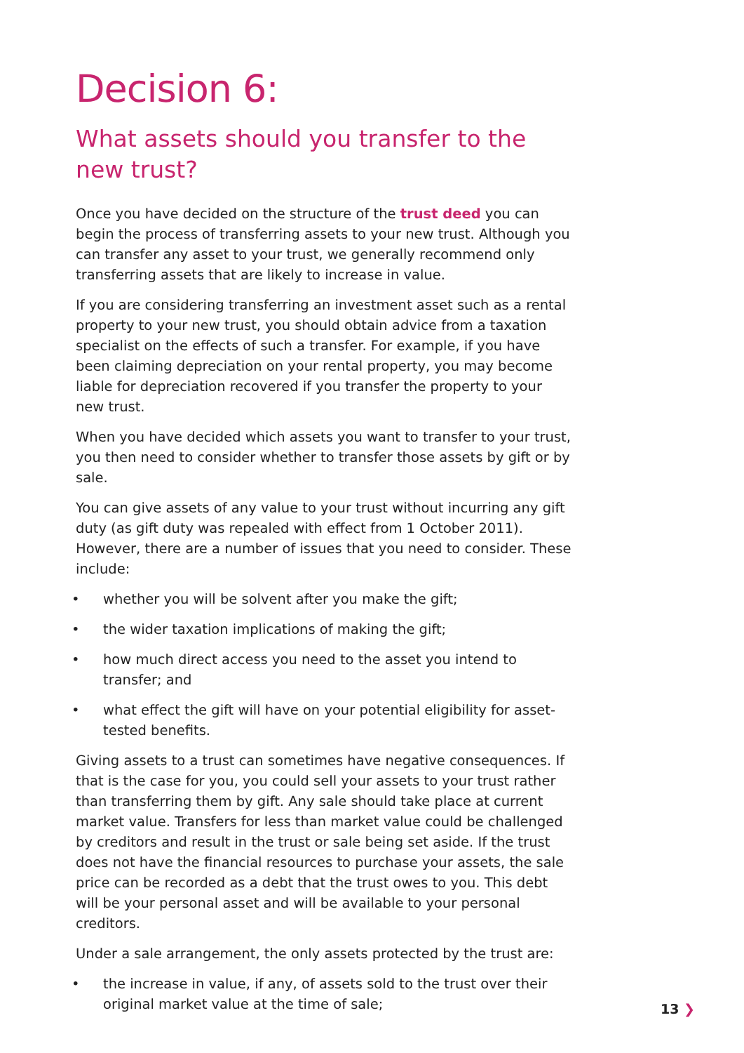Decision 6:
What assets should you transfer to the new trust?
Once you have decided on the structure of the trust deed you can begin the process of transferring assets to your new trust. Although you can transfer any asset to your trust, we generally recommend only transferring assets that are likely to increase in value.
If you are considering transferring an investment asset such as a rental property to your new trust, you should obtain advice from a taxation specialist on the effects of such a transfer. For example, if you have been claiming depreciation on your rental property, you may become liable for depreciation recovered if you transfer the property to your new trust.
When you have decided which assets you want to transfer to your trust, you then need to consider whether to transfer those assets by gift or by sale.
You can give assets of any value to your trust without incurring any gift duty (as gift duty was repealed with effect from 1 October 2011). However, there are a number of issues that you need to consider. These include:
• whether you will be solvent after you make the gift;
• the wider taxation implications of making the gift;
• how much direct access you need to the asset you intend to transfer; and
• what effect the gift will have on your potential eligibility for asset-tested benefits.
Giving assets to a trust can sometimes have negative consequences. If that is the case for you, you could sell your assets to your trust rather than transferring them by gift. Any sale should take place at current market value. Transfers for less than market value could be challenged by creditors and result in the trust or sale being set aside. If the trust does not have the financial resources to purchase your assets, the sale price can be recorded as a debt that the trust owes to you. This debt will be your personal asset and will be available to your personal creditors.
Under a sale arrangement, the only assets protected by the trust are:
• the increase in value, if any, of assets sold to the trust over their original market value at the time of sale;
13 ❯